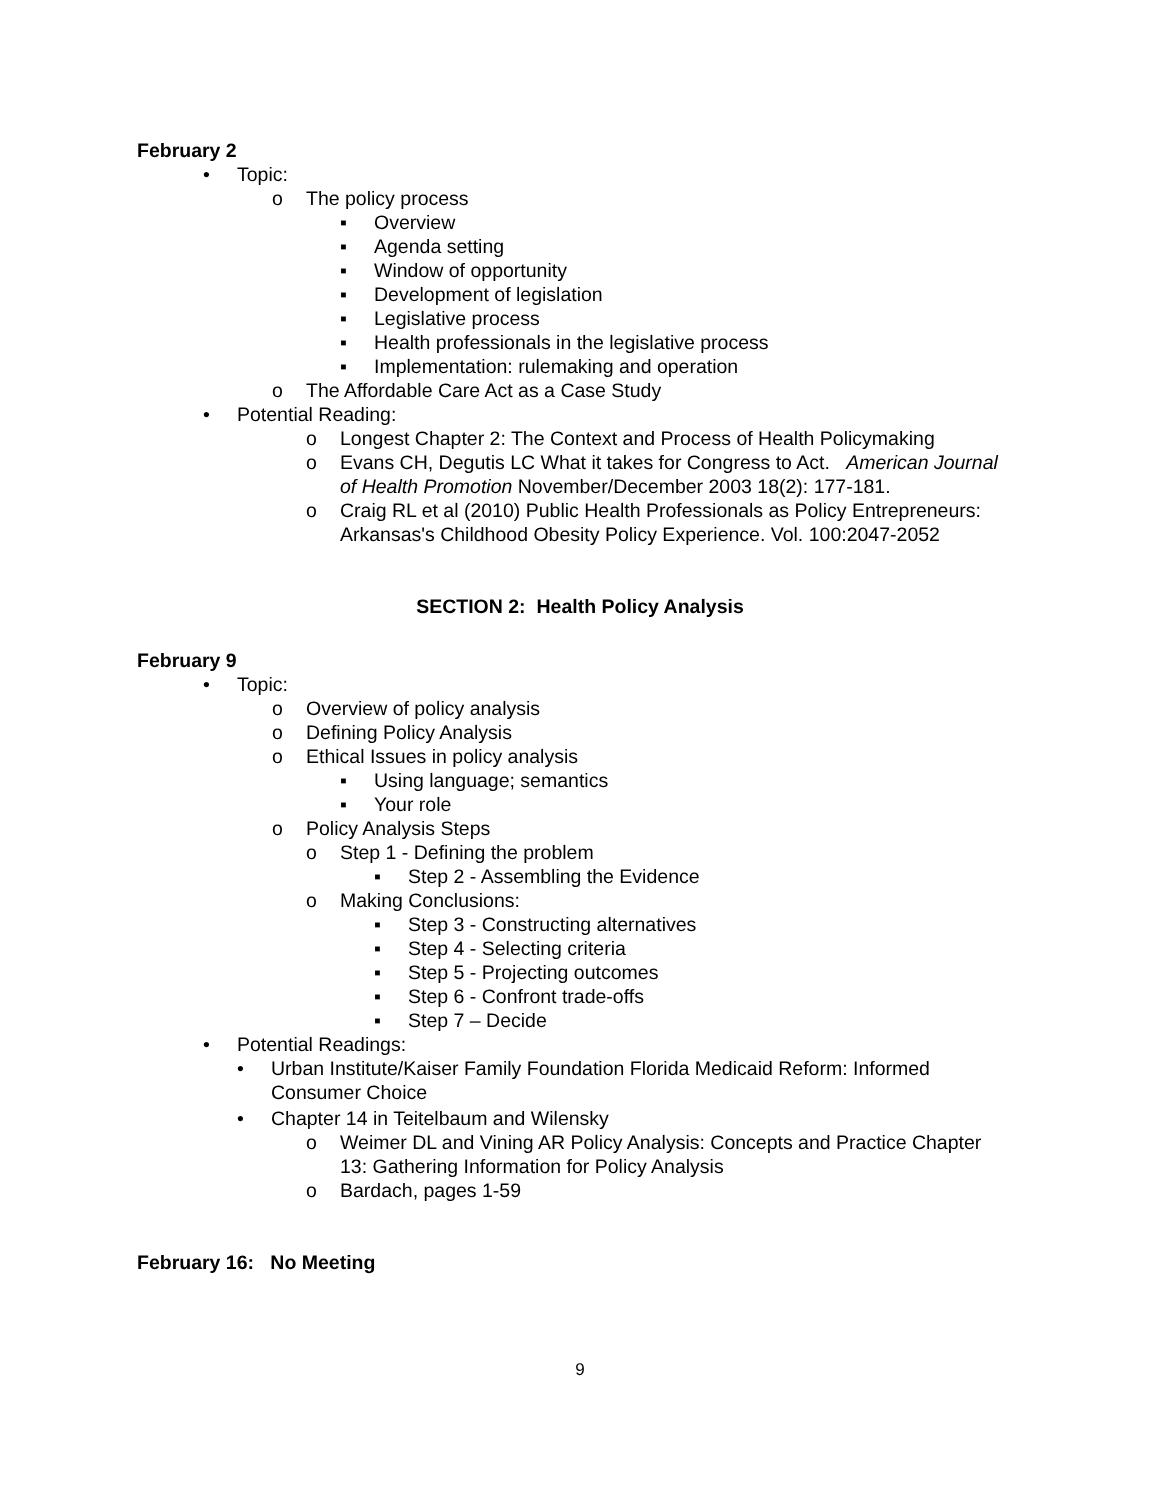February 2
• Topic:
o The policy process
▪ Overview
▪ Agenda setting
▪ Window of opportunity
▪ Development of legislation
▪ Legislative process
▪ Health professionals in the legislative process
▪ Implementation: rulemaking and operation
o The Affordable Care Act as a Case Study
• Potential Reading:
o Longest Chapter 2: The Context and Process of Health Policymaking
o Evans CH, Degutis LC What it takes for Congress to Act. American Journal of Health Promotion November/December 2003 18(2): 177-181.
o Craig RL et al (2010) Public Health Professionals as Policy Entrepreneurs: Arkansas's Childhood Obesity Policy Experience. Vol. 100:2047-2052
SECTION 2: Health Policy Analysis
February 9
• Topic:
o Overview of policy analysis
o Defining Policy Analysis
o Ethical Issues in policy analysis
▪ Using language; semantics
▪ Your role
o Policy Analysis Steps
o Step 1 - Defining the problem
▪ Step 2 - Assembling the Evidence
o Making Conclusions:
▪ Step 3 - Constructing alternatives
▪ Step 4 - Selecting criteria
▪ Step 5 - Projecting outcomes
▪ Step 6 - Confront trade-offs
▪ Step 7 – Decide
• Potential Readings:
• Urban Institute/Kaiser Family Foundation Florida Medicaid Reform: Informed Consumer Choice
• Chapter 14 in Teitelbaum and Wilensky
o Weimer DL and Vining AR Policy Analysis: Concepts and Practice Chapter 13: Gathering Information for Policy Analysis
o Bardach, pages 1-59
February 16: No Meeting
9